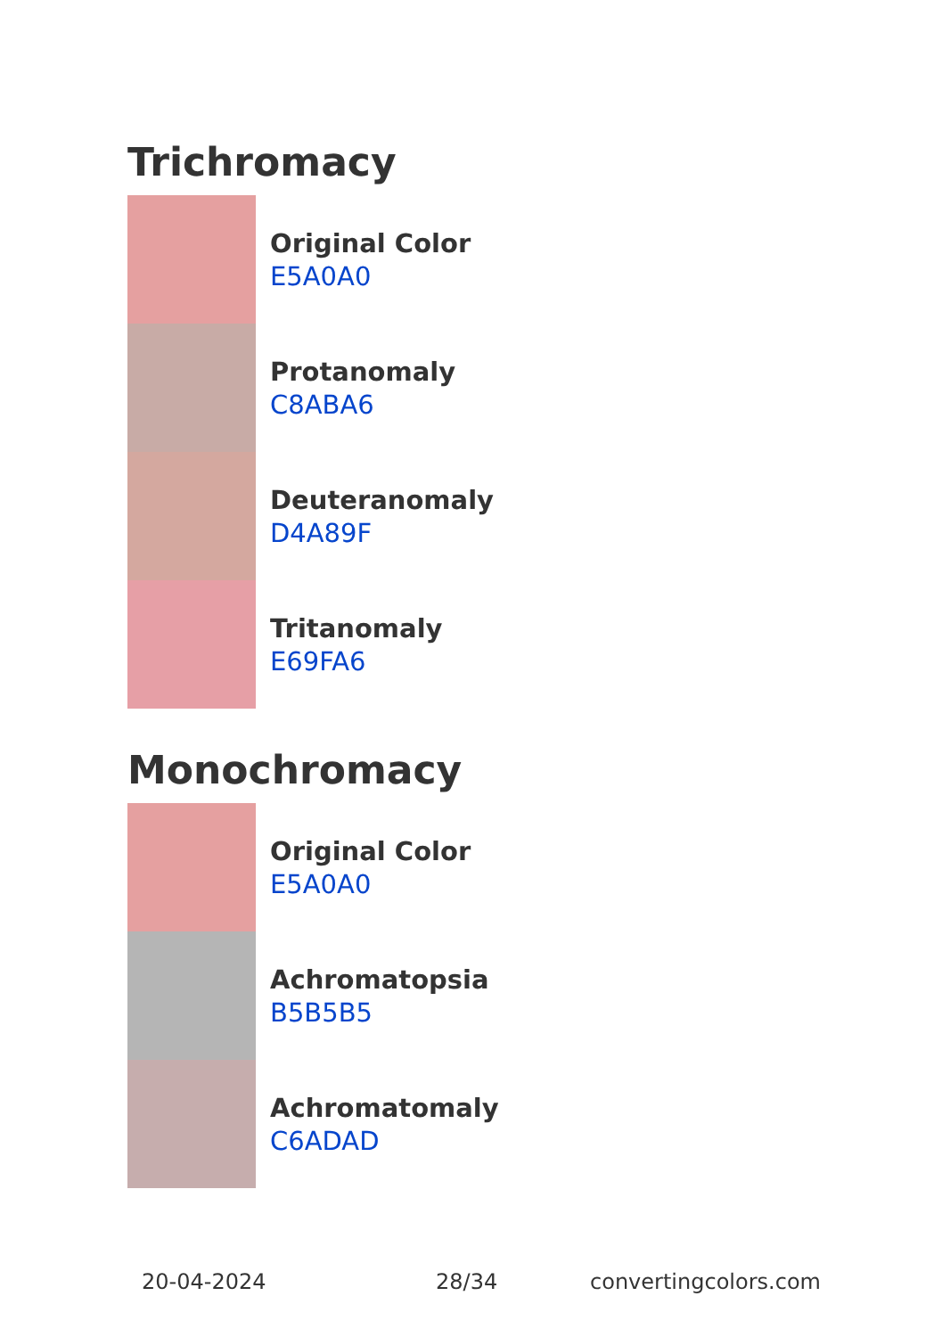Trichromacy
Original Color
E5A0A0
Protanomaly
C8ABA6
Deuteranomaly
D4A89F
Tritanomaly
E69FA6
Monochromacy
Original Color
E5A0A0
Achromatopsia
B5B5B5
Achromatomaly
C6ADAD
20-04-2024 28/34 convertingcolors.com